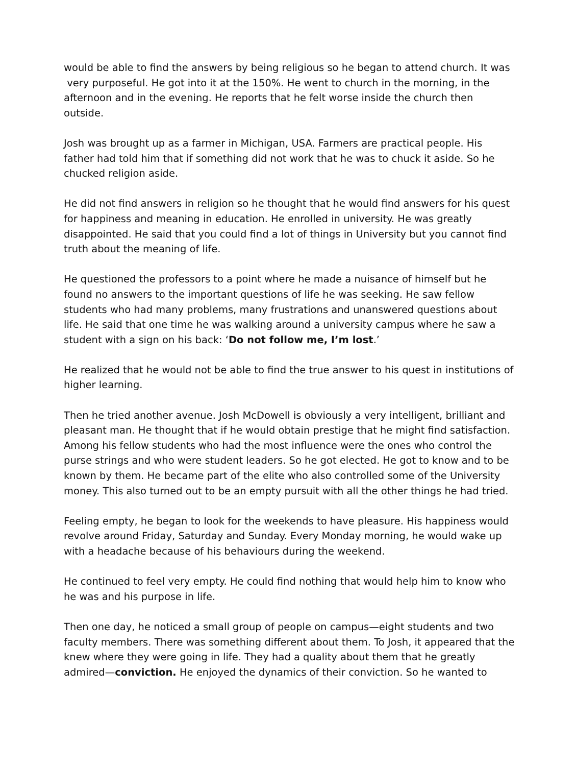would be able to find the answers by being religious so he began to attend church. It was very purposeful. He got into it at the 150%. He went to church in the morning, in the afternoon and in the evening. He reports that he felt worse inside the church then outside.
Josh was brought up as a farmer in Michigan, USA. Farmers are practical people. His father had told him that if something did not work that he was to chuck it aside. So he chucked religion aside.
He did not find answers in religion so he thought that he would find answers for his quest for happiness and meaning in education. He enrolled in university. He was greatly disappointed. He said that you could find a lot of things in University but you cannot find truth about the meaning of life.
He questioned the professors to a point where he made a nuisance of himself but he found no answers to the important questions of life he was seeking. He saw fellow students who had many problems, many frustrations and unanswered questions about life. He said that one time he was walking around a university campus where he saw a student with a sign on his back: ‘Do not follow me, I’m lost.’
He realized that he would not be able to find the true answer to his quest in institutions of higher learning.
Then he tried another avenue. Josh McDowell is obviously a very intelligent, brilliant and pleasant man. He thought that if he would obtain prestige that he might find satisfaction. Among his fellow students who had the most influence were the ones who control the purse strings and who were student leaders. So he got elected. He got to know and to be known by them. He became part of the elite who also controlled some of the University money. This also turned out to be an empty pursuit with all the other things he had tried.
Feeling empty, he began to look for the weekends to have pleasure. His happiness would revolve around Friday, Saturday and Sunday. Every Monday morning, he would wake up with a headache because of his behaviours during the weekend.
He continued to feel very empty. He could find nothing that would help him to know who he was and his purpose in life.
Then one day, he noticed a small group of people on campus—eight students and two faculty members. There was something different about them. To Josh, it appeared that the knew where they were going in life. They had a quality about them that he greatly admired—conviction. He enjoyed the dynamics of their conviction. So he wanted to